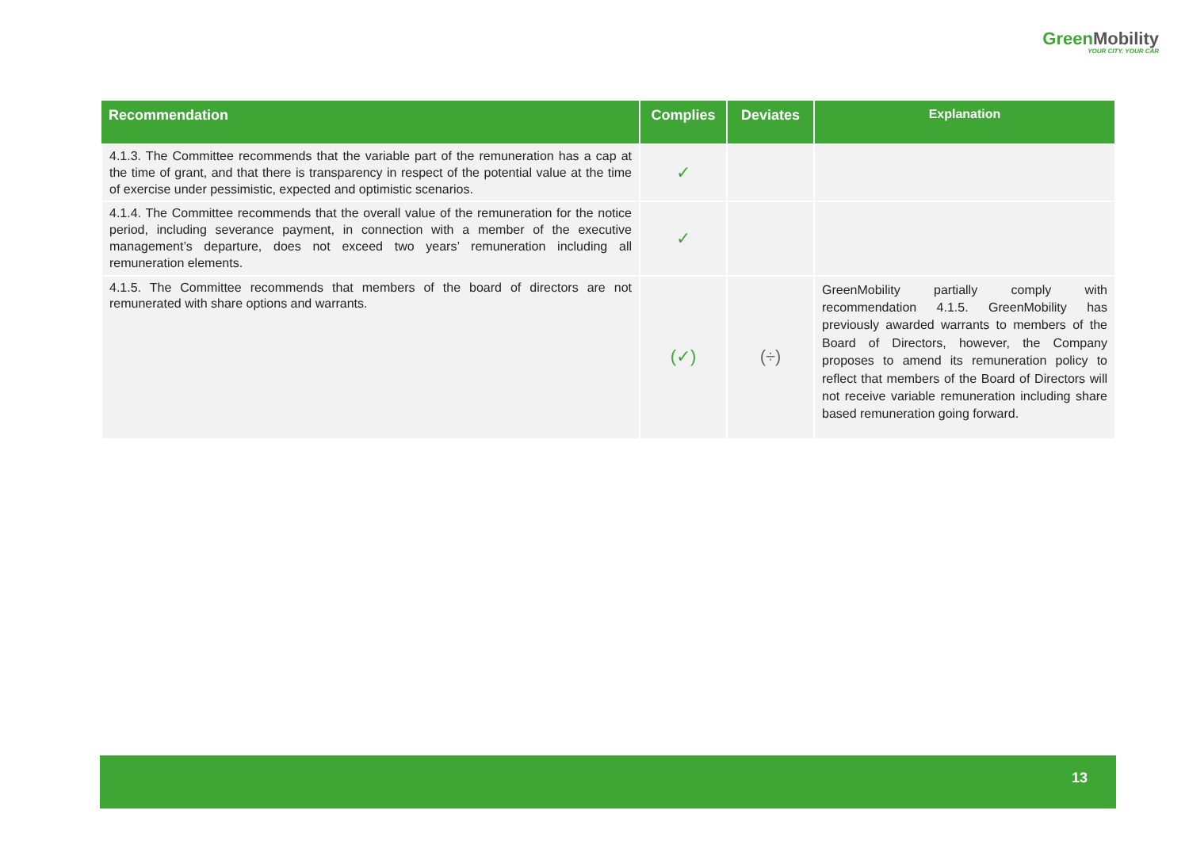GreenMobility
YOUR CITY. YOUR CAR
| Recommendation | Complies | Deviates | Explanation |
| --- | --- | --- | --- |
| 4.1.3. The Committee recommends that the variable part of the remuneration has a cap at the time of grant, and that there is transparency in respect of the potential value at the time of exercise under pessimistic, expected and optimistic scenarios. | ✓ | | |
| 4.1.4. The Committee recommends that the overall value of the remuneration for the notice period, including severance payment, in connection with a member of the executive management’s departure, does not exceed two years’ remuneration including all remuneration elements. | ✓ | | |
| 4.1.5. The Committee recommends that members of the board of directors are not remunerated with share options and warrants. | (✓) | (÷) | GreenMobility partially comply with recommendation 4.1.5. GreenMobility has previously awarded warrants to members of the Board of Directors, however, the Company proposes to amend its remuneration policy to reflect that members of the Board of Directors will not receive variable remuneration including share based remuneration going forward. |
13